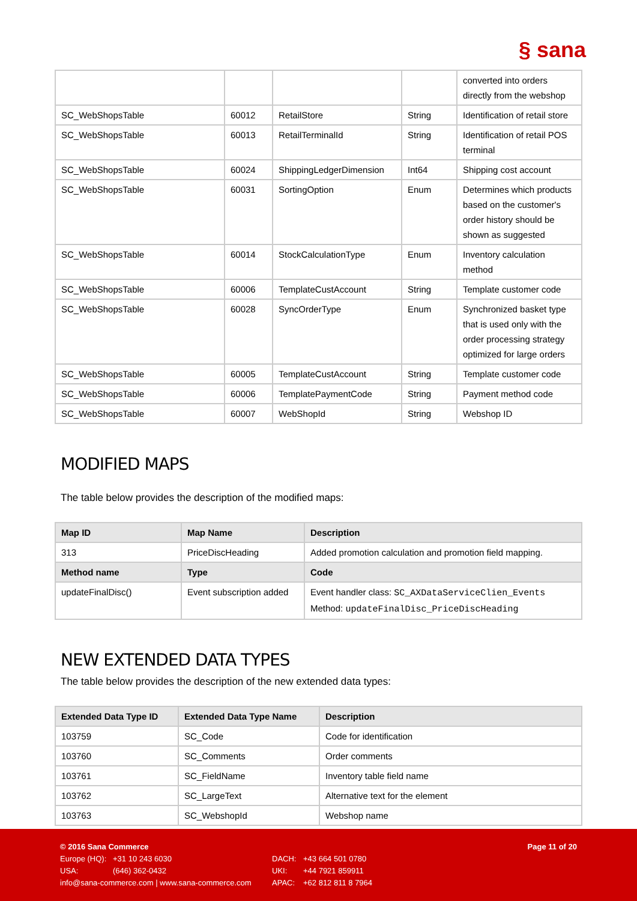§ sana
| | | | | converted into orders directly from the webshop |
| SC_WebShopsTable | 60012 | RetailStore | String | Identification of retail store |
| SC_WebShopsTable | 60013 | RetailTerminalId | String | Identification of retail POS terminal |
| SC_WebShopsTable | 60024 | ShippingLedgerDimension | Int64 | Shipping cost account |
| SC_WebShopsTable | 60031 | SortingOption | Enum | Determines which products based on the customer's order history should be shown as suggested |
| SC_WebShopsTable | 60014 | StockCalculationType | Enum | Inventory calculation method |
| SC_WebShopsTable | 60006 | TemplateCustAccount | String | Template customer code |
| SC_WebShopsTable | 60028 | SyncOrderType | Enum | Synchronized basket type that is used only with the order processing strategy optimized for large orders |
| SC_WebShopsTable | 60005 | TemplateCustAccount | String | Template customer code |
| SC_WebShopsTable | 60006 | TemplatePaymentCode | String | Payment method code |
| SC_WebShopsTable | 60007 | WebShopId | String | Webshop ID |
MODIFIED MAPS
The table below provides the description of the modified maps:
| Map ID | Map Name | Description |
| --- | --- | --- |
| 313 | PriceDiscHeading | Added promotion calculation and promotion field mapping. |
| Method name | Type | Code |
| updateFinalDisc() | Event subscription added | Event handler class: SC_AXDataServiceClien_Events Method: updateFinalDisc_PriceDiscHeading |
NEW EXTENDED DATA TYPES
The table below provides the description of the new extended data types:
| Extended Data Type ID | Extended Data Type Name | Description |
| --- | --- | --- |
| 103759 | SC_Code | Code for identification |
| 103760 | SC_Comments | Order comments |
| 103761 | SC_FieldName | Inventory table field name |
| 103762 | SC_LargeText | Alternative text for the element |
| 103763 | SC_WebshopId | Webshop name |
| © 2016 Sana Commerce | | | | Page 11 of 20 |
| Europe (HQ): | +31 10 243 6030 | DACH: | +43 664 501 0780 | |
| USA: | (646) 362-0432 | UKI: | +44 7921 859911 | |
| info@sana-commerce.com / www.sana-commerce.com | | APAC: | +62 812 811 8 7964 | |